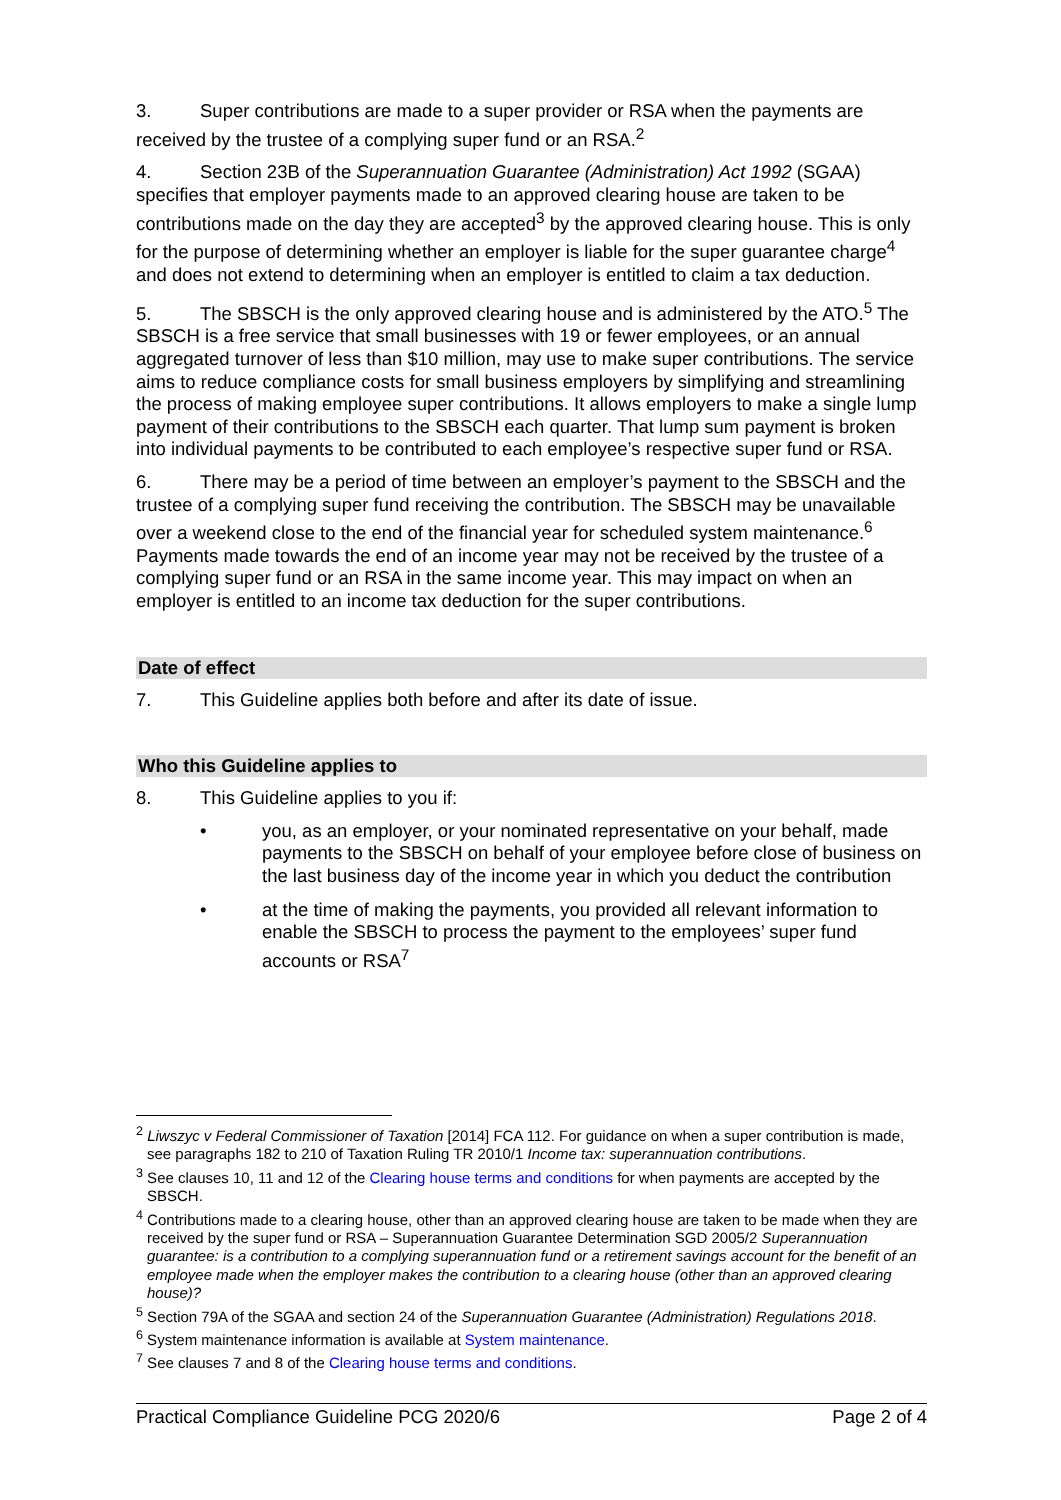3. Super contributions are made to a super provider or RSA when the payments are received by the trustee of a complying super fund or an RSA.<sup>2</sup>
4. Section 23B of the Superannuation Guarantee (Administration) Act 1992 (SGAA) specifies that employer payments made to an approved clearing house are taken to be contributions made on the day they are accepted<sup>3</sup> by the approved clearing house. This is only for the purpose of determining whether an employer is liable for the super guarantee charge<sup>4</sup> and does not extend to determining when an employer is entitled to claim a tax deduction.
5. The SBSCH is the only approved clearing house and is administered by the ATO.<sup>5</sup> The SBSCH is a free service that small businesses with 19 or fewer employees, or an annual aggregated turnover of less than $10 million, may use to make super contributions. The service aims to reduce compliance costs for small business employers by simplifying and streamlining the process of making employee super contributions. It allows employers to make a single lump payment of their contributions to the SBSCH each quarter. That lump sum payment is broken into individual payments to be contributed to each employee’s respective super fund or RSA.
6. There may be a period of time between an employer’s payment to the SBSCH and the trustee of a complying super fund receiving the contribution. The SBSCH may be unavailable over a weekend close to the end of the financial year for scheduled system maintenance.<sup>6</sup> Payments made towards the end of an income year may not be received by the trustee of a complying super fund or an RSA in the same income year. This may impact on when an employer is entitled to an income tax deduction for the super contributions.
Date of effect
7. This Guideline applies both before and after its date of issue.
Who this Guideline applies to
8. This Guideline applies to you if:
• you, as an employer, or your nominated representative on your behalf, made payments to the SBSCH on behalf of your employee before close of business on the last business day of the income year in which you deduct the contribution
• at the time of making the payments, you provided all relevant information to enable the SBSCH to process the payment to the employees’ super fund accounts or RSA<sup>7</sup>
<sup>2</sup> Liwszyc v Federal Commissioner of Taxation [2014] FCA 112. For guidance on when a super contribution is made, see paragraphs 182 to 210 of Taxation Ruling TR 2010/1 Income tax: superannuation contributions.
<sup>3</sup> See clauses 10, 11 and 12 of the Clearing house terms and conditions for when payments are accepted by the SBSCH.
<sup>4</sup> Contributions made to a clearing house, other than an approved clearing house are taken to be made when they are received by the super fund or RSA – Superannuation Guarantee Determination SGD 2005/2 Superannuation guarantee: is a contribution to a complying superannuation fund or a retirement savings account for the benefit of an employee made when the employer makes the contribution to a clearing house (other than an approved clearing house)?
<sup>5</sup> Section 79A of the SGAA and section 24 of the Superannuation Guarantee (Administration) Regulations 2018.
<sup>6</sup> System maintenance information is available at System maintenance.
<sup>7</sup> See clauses 7 and 8 of the Clearing house terms and conditions.
Practical Compliance Guideline PCG 2020/6 Page 2 of 4